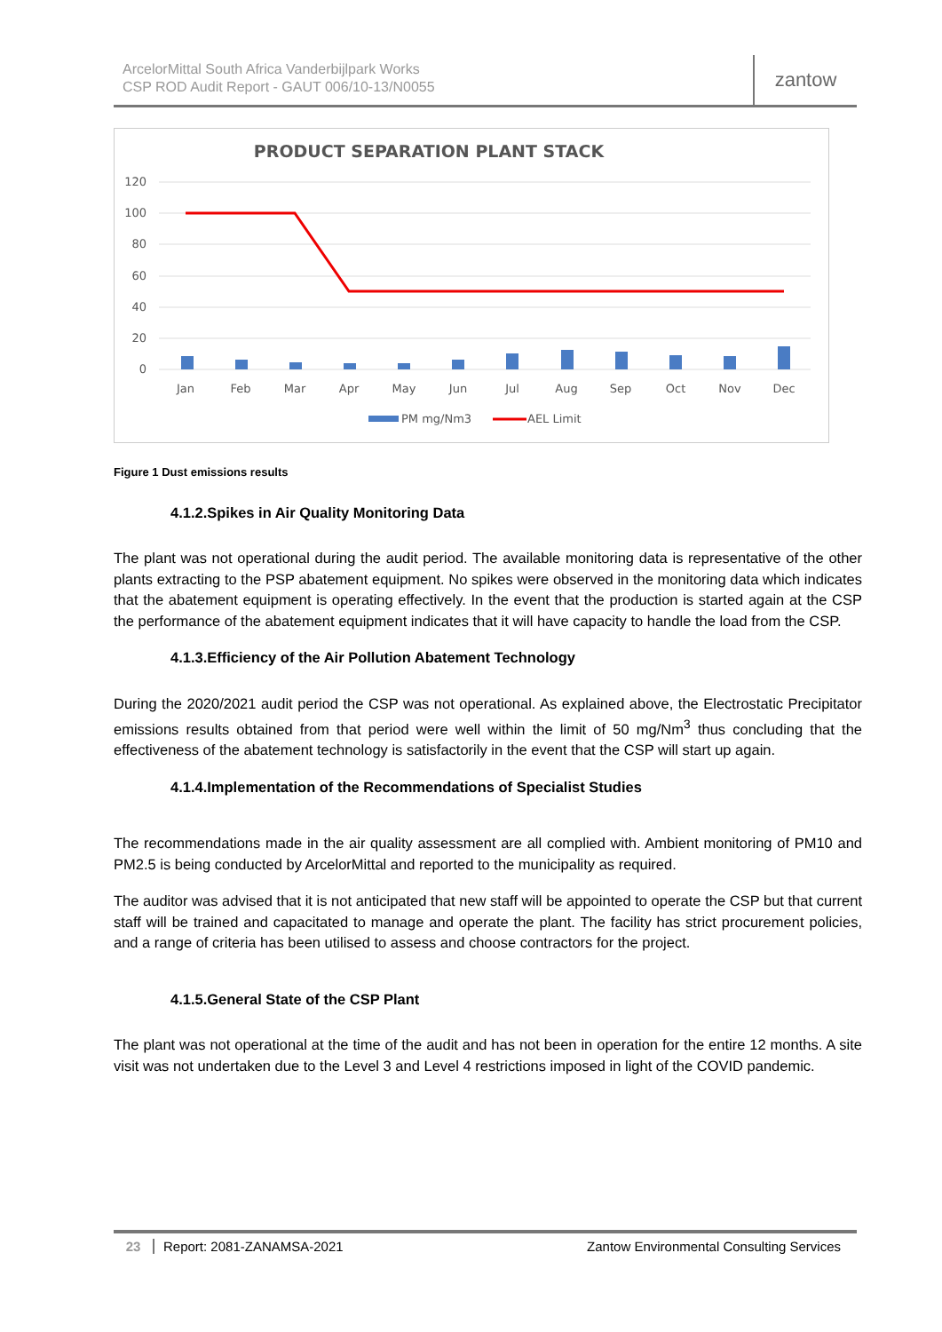ArcelorMittal South Africa Vanderbijlpark Works
CSP ROD Audit Report - GAUT 006/10-13/N0055
zantow
PRODUCT SEPARATION PLANT STACK
120
100
80
60
40
20
0
Jan
Feb
Mar
Apr
May
Jun
Jul
Aug
Sep
Oct
Nov
Dec
PM mg/Nm3
AEL Limit
Figure 1 Dust emissions results
4.1.2.Spikes in Air Quality Monitoring Data
The plant was not operational during the audit period. The available monitoring data is representative of the other plants extracting to the PSP abatement equipment. No spikes were observed in the monitoring data which indicates that the abatement equipment is operating effectively. In the event that the production is started again at the CSP the performance of the abatement equipment indicates that it will have capacity to handle the load from the CSP.
4.1.3.Efficiency of the Air Pollution Abatement Technology
During the 2020/2021 audit period the CSP was not operational. As explained above, the Electrostatic Precipitator emissions results obtained from that period were well within the limit of 50 mg/Nm<sup>3</sup> thus concluding that the effectiveness of the abatement technology is satisfactorily in the event that the CSP will start up again.
4.1.4.Implementation of the Recommendations of Specialist Studies
The recommendations made in the air quality assessment are all complied with. Ambient monitoring of PM10 and PM2.5 is being conducted by ArcelorMittal and reported to the municipality as required.
The auditor was advised that it is not anticipated that new staff will be appointed to operate the CSP but that current staff will be trained and capacitated to manage and operate the plant. The facility has strict procurement policies, and a range of criteria has been utilised to assess and choose contractors for the project.
4.1.5.General State of the CSP Plant
The plant was not operational at the time of the audit and has not been in operation for the entire 12 months. A site visit was not undertaken due to the Level 3 and Level 4 restrictions imposed in light of the COVID pandemic.
23 Report: 2081-ZANAMSA-2021 Zantow Environmental Consulting Services